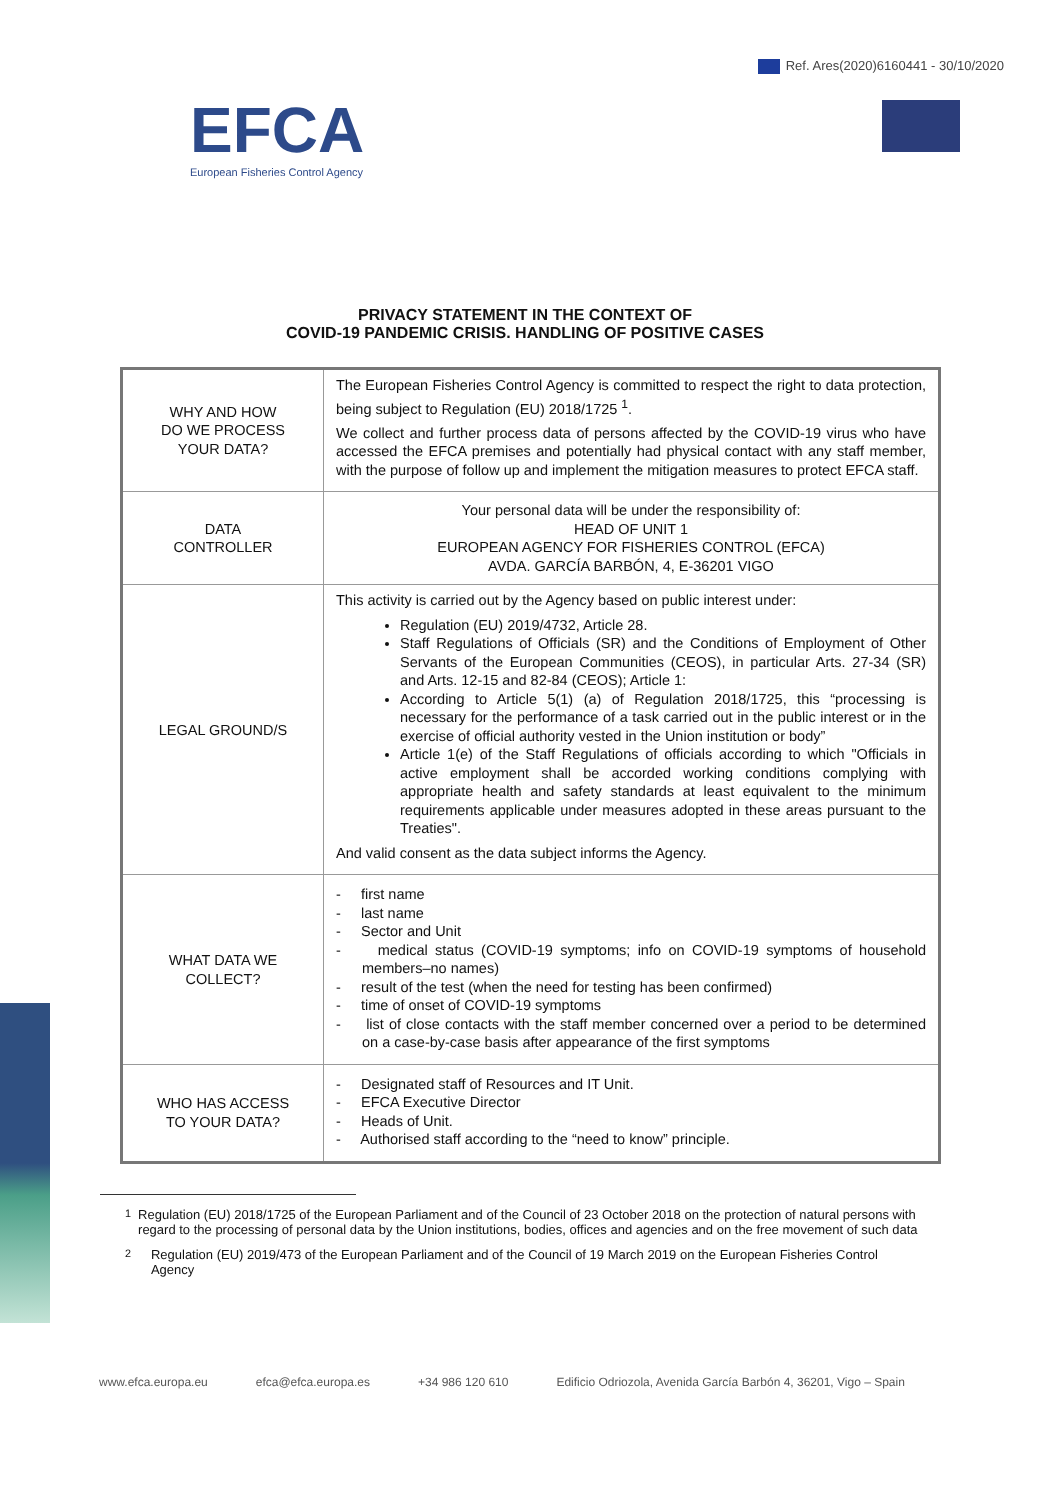Ref. Ares(2020)6160441 - 30/10/2020
EFCA
European Fisheries Control Agency
PRIVACY STATEMENT IN THE CONTEXT OF
COVID-19 PANDEMIC CRISIS. HANDLING OF POSITIVE CASES
| WHY AND HOW DO WE PROCESS YOUR DATA? | The European Fisheries Control Agency is committed to respect the right to data protection, being subject to Regulation (EU) 2018/1725 <sup>1</sup>. We collect and further process data of persons affected by the COVID-19 virus who have accessed the EFCA premises and potentially had physical contact with any staff member, with the purpose of follow up and implement the mitigation measures to protect EFCA staff. |
| DATA CONTROLLER | Your personal data will be under the responsibility of: HEAD OF UNIT 1 EUROPEAN AGENCY FOR FISHERIES CONTROL (EFCA) AVDA. GARCÍA BARBÓN, 4, E-36201 VIGO |
| LEGAL GROUND/S | This activity is carried out by the Agency based on public interest under: Regulation (EU) 2019/4732, Article 28. Staff Regulations of Officials (SR) and the Conditions of Employment of Other Servants of the European Communities (CEOS), in particular Arts. 27-34 (SR) and Arts. 12-15 and 82-84 (CEOS); Article 1: According to Article 5(1) (a) of Regulation 2018/1725, this “processing is necessary for the performance of a task carried out in the public interest or in the exercise of official authority vested in the Union institution or body” Article 1(e) of the Staff Regulations of officials according to which "Officials in active employment shall be accorded working conditions complying with appropriate health and safety standards at least equivalent to the minimum requirements applicable under measures adopted in these areas pursuant to the Treaties". And valid consent as the data subject informs the Agency. |
| WHAT DATA WE COLLECT? | - first name - last name - Sector and Unit - medical status (COVID-19 symptoms; info on COVID-19 symptoms of household members–no names) - result of the test (when the need for testing has been confirmed) - time of onset of COVID-19 symptoms - list of close contacts with the staff member concerned over a period to be determined on a case-by-case basis after appearance of the first symptoms |
| WHO HAS ACCESS TO YOUR DATA? | - Designated staff of Resources and IT Unit. - EFCA Executive Director - Heads of Unit. - Authorised staff according to the “need to know” principle. |
<sup>1</sup> Regulation (EU) 2018/1725 of the European Parliament and of the Council of 23 October 2018 on the protection of natural persons with regard to the processing of personal data by the Union institutions, bodies, offices and agencies and on the free movement of such data
<sup>2</sup> Regulation (EU) 2019/473 of the European Parliament and of the Council of 19 March 2019 on the European Fisheries Control Agency
www.efca.europa.eu efca@efca.europa.es +34 986 120 610 Edificio Odriozola, Avenida García Barbón 4, 36201, Vigo – Spain